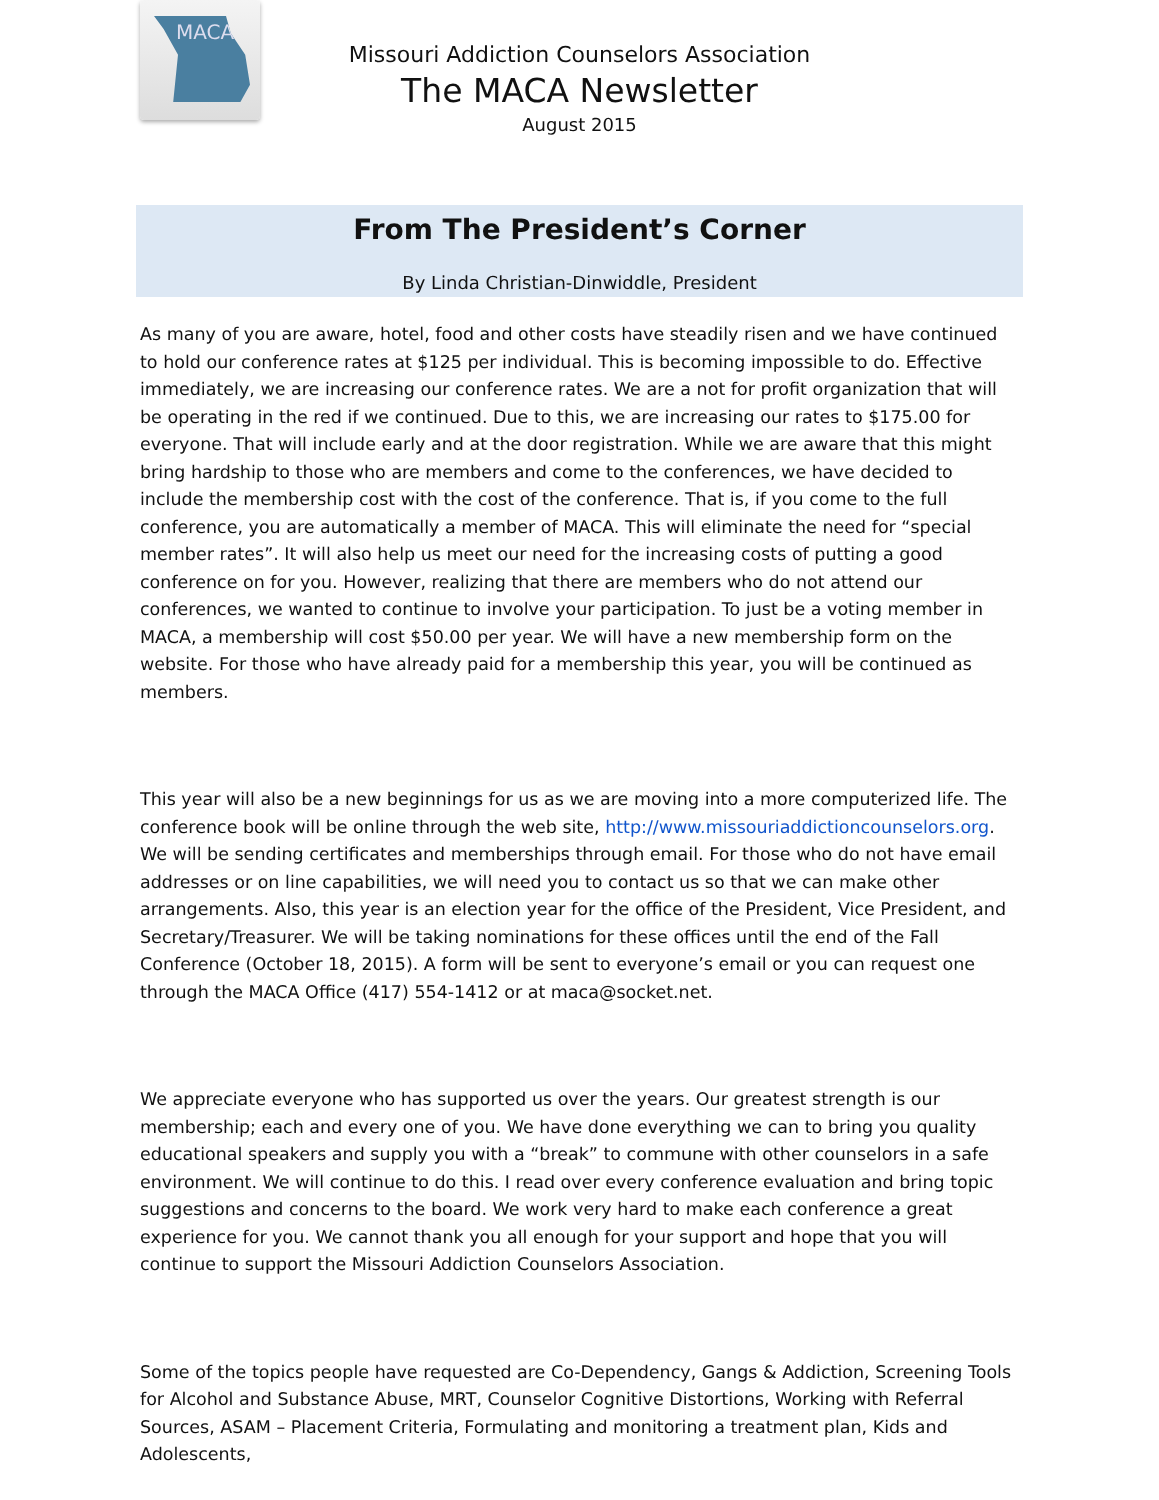MACA
Missouri Addiction Counselors Association
The MACA Newsletter
August 2015
From The President’s Corner
By Linda Christian-Dinwiddle, President
As many of you are aware, hotel, food and other costs have steadily risen and we have continued to hold our conference rates at $125 per individual. This is becoming impossible to do. Effective immediately, we are increasing our conference rates. We are a not for profit organization that will be operating in the red if we continued. Due to this, we are increasing our rates to $175.00 for everyone. That will include early and at the door registration. While we are aware that this might bring hardship to those who are members and come to the conferences, we have decided to include the membership cost with the cost of the conference. That is, if you come to the full conference, you are automatically a member of MACA. This will eliminate the need for “special member rates”. It will also help us meet our need for the increasing costs of putting a good conference on for you. However, realizing that there are members who do not attend our conferences, we wanted to continue to involve your participation. To just be a voting member in MACA, a membership will cost $50.00 per year. We will have a new membership form on the website. For those who have already paid for a membership this year, you will be continued as members.
This year will also be a new beginnings for us as we are moving into a more computerized life. The conference book will be online through the web site, http://www.missouriaddictioncounselors.org. We will be sending certificates and memberships through email. For those who do not have email addresses or on line capabilities, we will need you to contact us so that we can make other arrangements. Also, this year is an election year for the office of the President, Vice President, and Secretary/Treasurer. We will be taking nominations for these offices until the end of the Fall Conference (October 18, 2015). A form will be sent to everyone’s email or you can request one through the MACA Office (417) 554-1412 or at maca@socket.net.
We appreciate everyone who has supported us over the years. Our greatest strength is our membership; each and every one of you. We have done everything we can to bring you quality educational speakers and supply you with a “break” to commune with other counselors in a safe environment. We will continue to do this. I read over every conference evaluation and bring topic suggestions and concerns to the board. We work very hard to make each conference a great experience for you. We cannot thank you all enough for your support and hope that you will continue to support the Missouri Addiction Counselors Association.
Some of the topics people have requested are Co-Dependency, Gangs & Addiction, Screening Tools for Alcohol and Substance Abuse, MRT, Counselor Cognitive Distortions, Working with Referral Sources, ASAM – Placement Criteria, Formulating and monitoring a treatment plan, Kids and Adolescents,